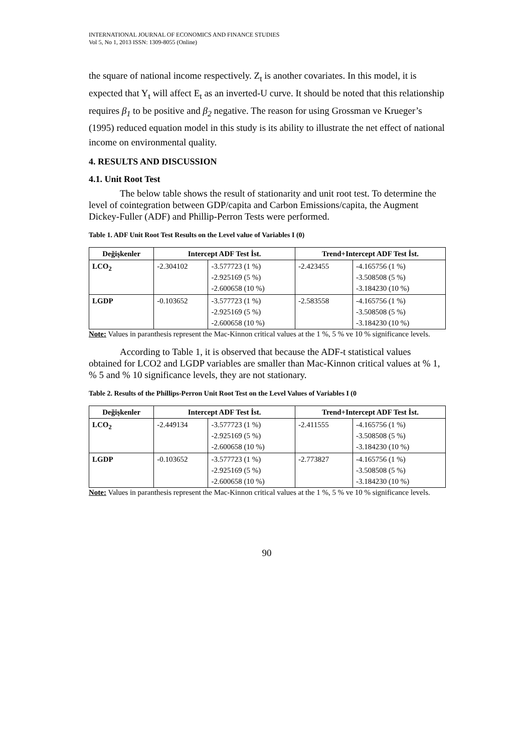INTERNATIONAL JOURNAL OF ECONOMICS AND FINANCE STUDIES
Vol 5, No 1, 2013 ISSN: 1309-8055 (Online)
the square of national income respectively. Z<sub>t</sub> is another covariates. In this model, it is expected that Y<sub>t</sub> will affect E<sub>t</sub> as an inverted-U curve. It should be noted that this relationship requires β<sub>1</sub> to be positive and β<sub>2</sub> negative. The reason for using Grossman ve Krueger’s (1995) reduced equation model in this study is its ability to illustrate the net effect of national income on environmental quality.
4. RESULTS AND DISCUSSION
4.1. Unit Root Test
The below table shows the result of stationarity and unit root test. To determine the level of cointegration between GDP/capita and Carbon Emissions/capita, the Augment Dickey-Fuller (ADF) and Phillip-Perron Tests were performed.
Table 1. ADF Unit Root Test Results on the Level value of Variables I (0)
| Değişkenler | Intercept ADF Test İst. | | Trend+Intercept ADF Test İst. | |
| --- | --- | --- | --- | --- |
| LCO<sub>2</sub> | -2.304102 | -3.577723 (1 %) -2.925169 (5 %) -2.600658 (10 %) | -2.423455 | -4.165756 (1 %) -3.508508 (5 %) -3.184230 (10 %) |
| LGDP | -0.103652 | -3.577723 (1 %) -2.925169 (5 %) -2.600658 (10 %) | -2.583558 | -4.165756 (1 %) -3.508508 (5 %) -3.184230 (10 %) |
Note: Values in paranthesis represent the Mac-Kinnon critical values at the 1 %, 5 % ve 10 % significance levels.
According to Table 1, it is observed that because the ADF-t statistical values obtained for LCO2 and LGDP variables are smaller than Mac-Kinnon critical values at % 1, % 5 and % 10 significance levels, they are not stationary.
Table 2. Results of the Phillips-Perron Unit Root Test on the Level Values of Variables I (0
| Değişkenler | Intercept ADF Test İst. | | Trend+Intercept ADF Test İst. | |
| --- | --- | --- | --- | --- |
| LCO<sub>2</sub> | -2.449134 | -3.577723 (1 %) -2.925169 (5 %) -2.600658 (10 %) | -2.411555 | -4.165756 (1 %) -3.508508 (5 %) -3.184230 (10 %) |
| LGDP | -0.103652 | -3.577723 (1 %) -2.925169 (5 %) -2.600658 (10 %) | -2.773827 | -4.165756 (1 %) -3.508508 (5 %) -3.184230 (10 %) |
Note: Values in paranthesis represent the Mac-Kinnon critical values at the 1 %, 5 % ve 10 % significance levels.
90